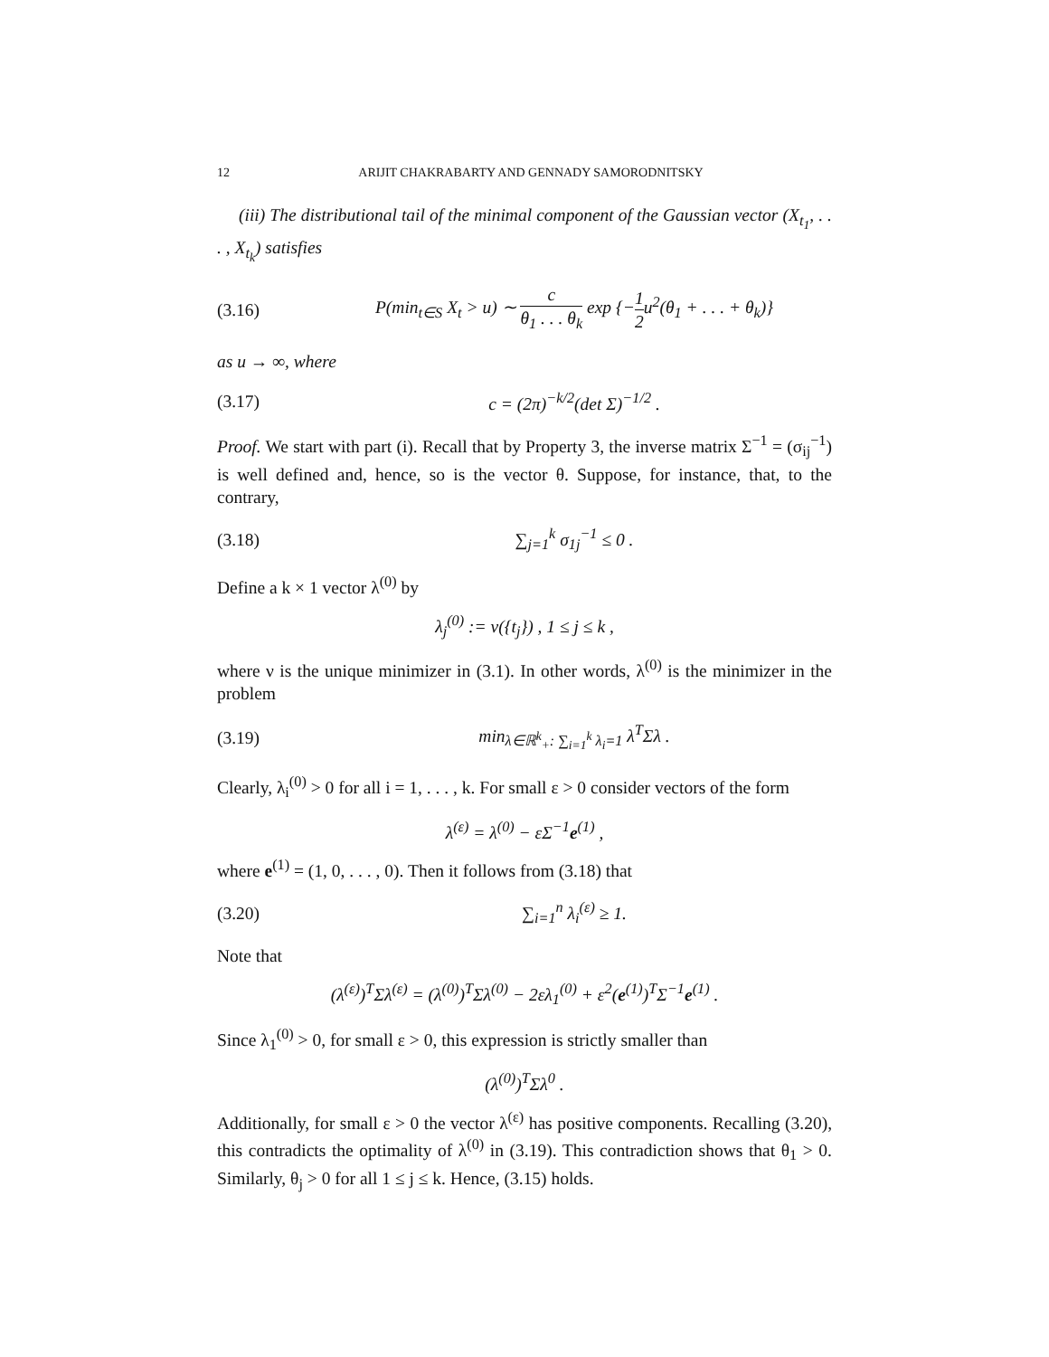12 ARIJIT CHAKRABARTY AND GENNADY SAMORODNITSKY
(iii) The distributional tail of the minimal component of the Gaussian vector (X<sub>t<sub>1</sub></sub>, . . . , X<sub>t<sub>k</sub></sub>) satisfies
(3.16) P(min<sub>t∈S</sub> X<sub>t</sub> > u) ∼ c θ<sub>1</sub> . . . θ<sub>k</sub> exp {−1 2u<sup>2</sup>(θ<sub>1</sub> + . . . + θ<sub>k</sub>)}
as u → ∞, where
(3.17) c = (2π)<sup>−k/2</sup>(det Σ)<sup>−1/2</sup> .
Proof. We start with part (i). Recall that by Property 3, the inverse matrix Σ<sup>−1</sup> = (σ<sub>ij</sub><sup>−1</sup>) is well defined and, hence, so is the vector θ. Suppose, for instance, that, to the contrary,
(3.18) ∑<sub>j=1</sub><sup>k</sup> σ<sub>1j</sub><sup>−1</sup> ≤ 0 .
Define a k × 1 vector λ<sup>(0)</sup> by
λ<sub>j</sub><sup>(0)</sup> := ν({t<sub>j</sub>}) , 1 ≤ j ≤ k ,
where ν is the unique minimizer in (3.1). In other words, λ<sup>(0)</sup> is the minimizer in the problem
(3.19) min<sub>λ∈ℝ<sup>k</sup><sub>+</sub>: ∑<sub>i=1</sub><sup>k</sup> λ<sub>i</sub>=1</sub> λ<sup>T</sup>Σλ .
Clearly, λ<sub>i</sub><sup>(0)</sup> > 0 for all i = 1, . . . , k. For small ε > 0 consider vectors of the form
λ<sup>(ε)</sup> = λ<sup>(0)</sup> − εΣ<sup>−1</sup>e<sup>(1)</sup> ,
where e<sup>(1)</sup> = (1, 0, . . . , 0). Then it follows from (3.18) that
(3.20) ∑<sub>i=1</sub><sup>n</sup> λ<sub>i</sub><sup>(ε)</sup> ≥ 1.
Note that
(λ<sup>(ε)</sup>)<sup>T</sup>Σλ<sup>(ε)</sup> = (λ<sup>(0)</sup>)<sup>T</sup>Σλ<sup>(0)</sup> − 2ελ<sub>1</sub><sup>(0)</sup> + ε<sup>2</sup>(e<sup>(1)</sup>)<sup>T</sup>Σ<sup>−1</sup>e<sup>(1)</sup> .
Since λ<sub>1</sub><sup>(0)</sup> > 0, for small ε > 0, this expression is strictly smaller than
(λ<sup>(0)</sup>)<sup>T</sup>Σλ<sup>0</sup> .
Additionally, for small ε > 0 the vector λ<sup>(ε)</sup> has positive components. Recalling (3.20), this contradicts the optimality of λ<sup>(0)</sup> in (3.19). This contradiction shows that θ<sub>1</sub> > 0. Similarly, θ<sub>j</sub> > 0 for all 1 ≤ j ≤ k. Hence, (3.15) holds.